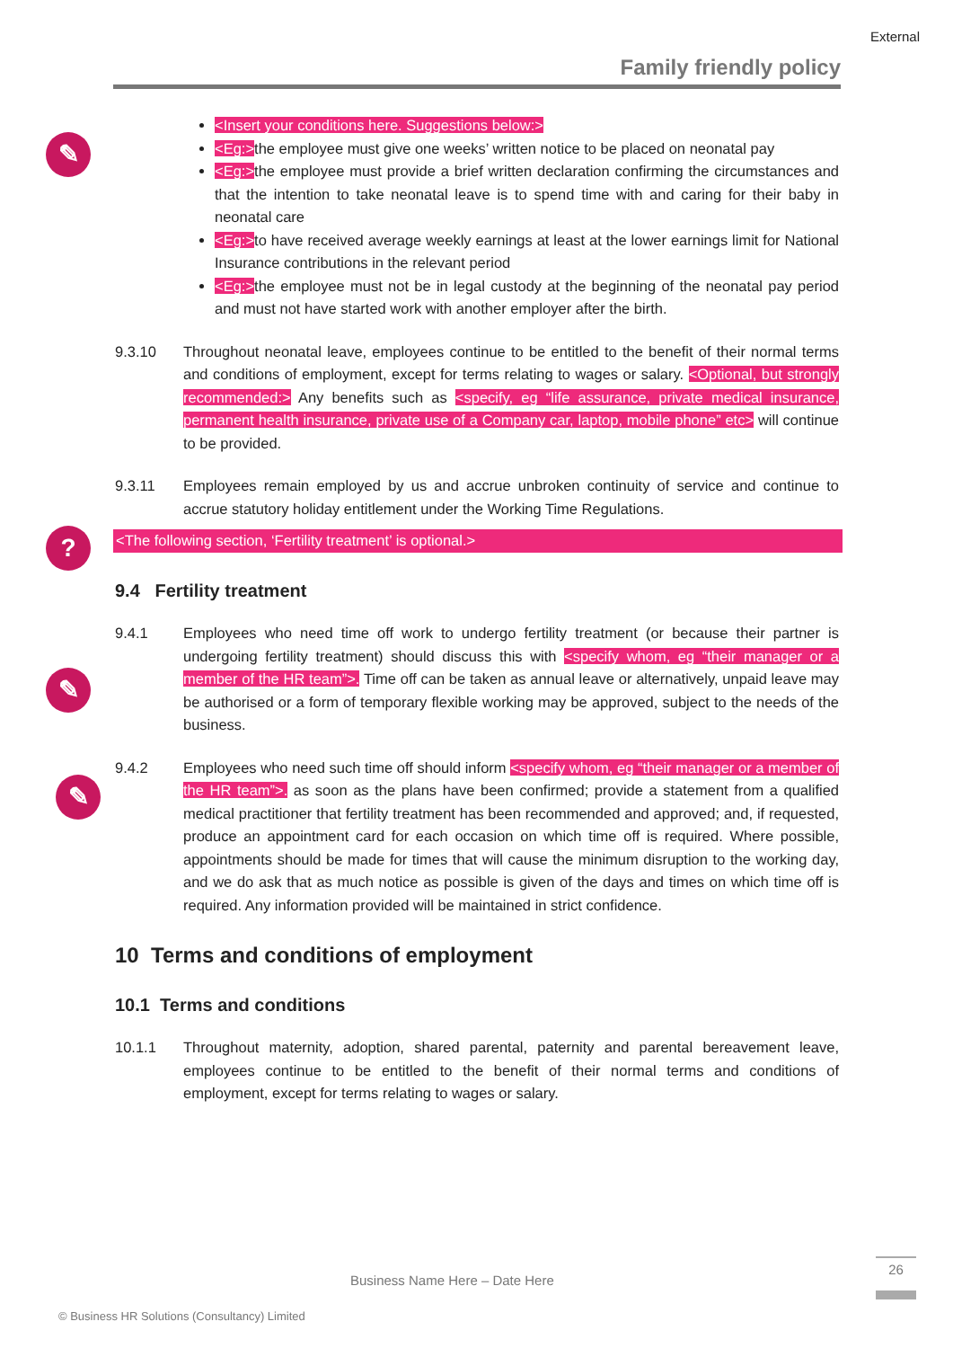External
Family friendly policy
✎
?
✎
✎
<Insert your conditions here. Suggestions below:>
<Eg:>the employee must give one weeks’ written notice to be placed on neonatal pay
<Eg:>the employee must provide a brief written declaration confirming the circumstances and that the intention to take neonatal leave is to spend time with and caring for their baby in neonatal care
<Eg:>to have received average weekly earnings at least at the lower earnings limit for National Insurance contributions in the relevant period
<Eg:>the employee must not be in legal custody at the beginning of the neonatal pay period and must not have started work with another employer after the birth.
9.3.10 Throughout neonatal leave, employees continue to be entitled to the benefit of their normal terms and conditions of employment, except for terms relating to wages or salary. <Optional, but strongly recommended:> Any benefits such as <specify, eg “life assurance, private medical insurance, permanent health insurance, private use of a Company car, laptop, mobile phone” etc> will continue to be provided.
9.3.11 Employees remain employed by us and accrue unbroken continuity of service and continue to accrue statutory holiday entitlement under the Working Time Regulations.
<The following section, ‘Fertility treatment’ is optional.>
9.4 Fertility treatment
9.4.1 Employees who need time off work to undergo fertility treatment (or because their partner is undergoing fertility treatment) should discuss this with <specify whom, eg “their manager or a member of the HR team”>. Time off can be taken as annual leave or alternatively, unpaid leave may be authorised or a form of temporary flexible working may be approved, subject to the needs of the business.
9.4.2 Employees who need such time off should inform <specify whom, eg “their manager or a member of the HR team”>. as soon as the plans have been confirmed; provide a statement from a qualified medical practitioner that fertility treatment has been recommended and approved; and, if requested, produce an appointment card for each occasion on which time off is required. Where possible, appointments should be made for times that will cause the minimum disruption to the working day, and we do ask that as much notice as possible is given of the days and times on which time off is required. Any information provided will be maintained in strict confidence.
10 Terms and conditions of employment
10.1 Terms and conditions
10.1.1 Throughout maternity, adoption, shared parental, paternity and parental bereavement leave, employees continue to be entitled to the benefit of their normal terms and conditions of employment, except for terms relating to wages or salary.
Business Name Here – Date Here
26
© Business HR Solutions (Consultancy) Limited